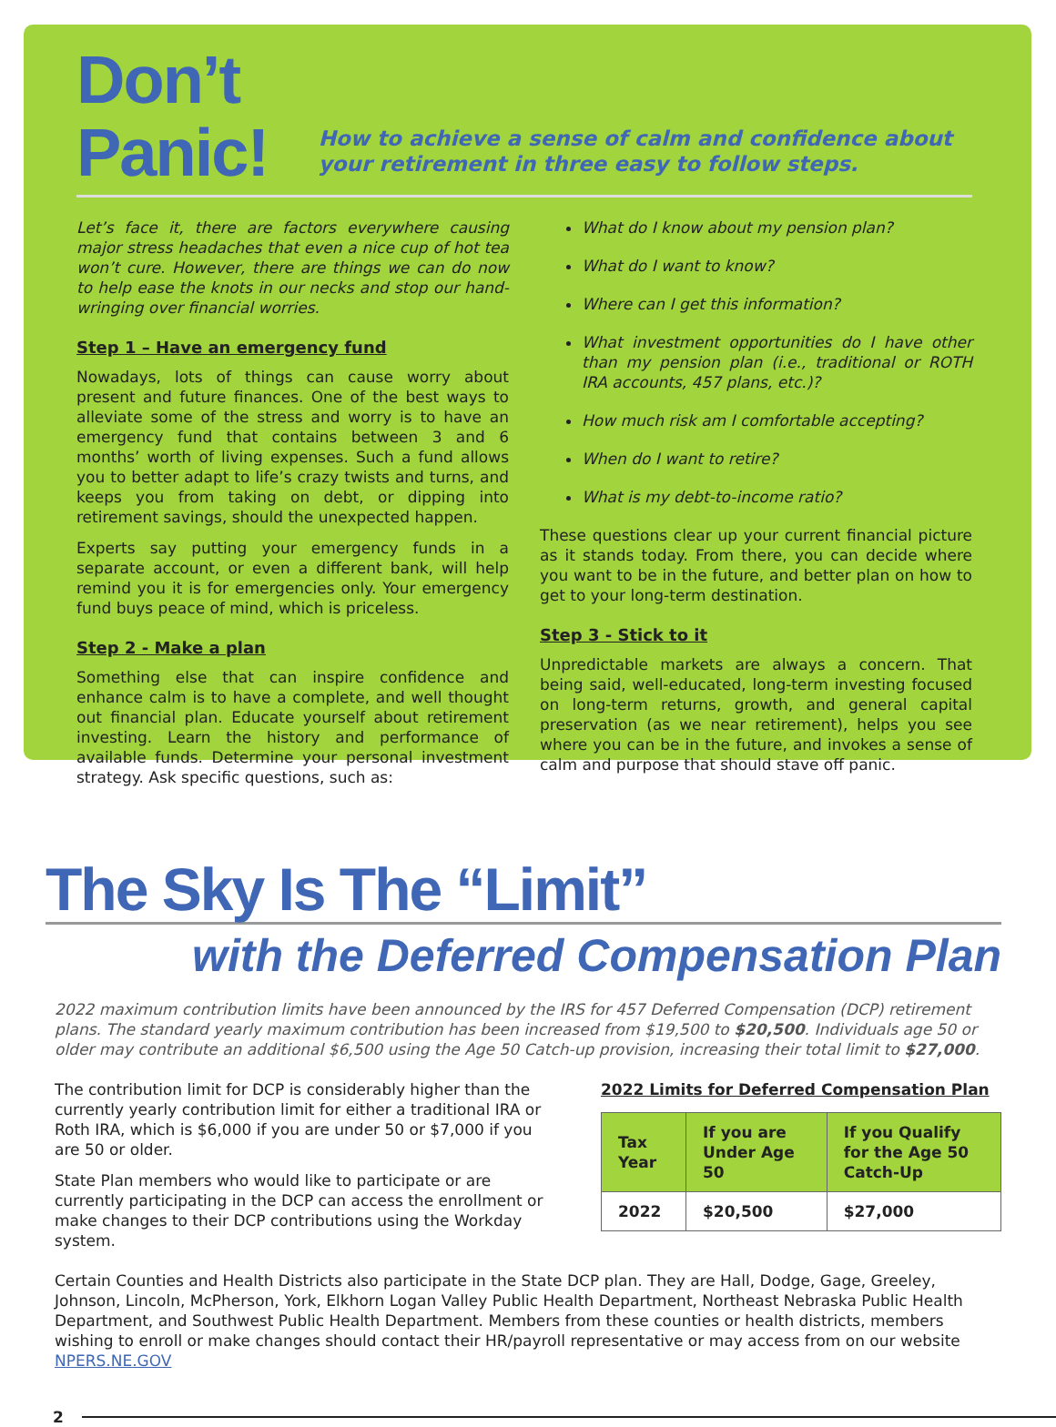Don’t Panic!
How to achieve a sense of calm and confidence about your retirement in three easy to follow steps.
Let’s face it, there are factors everywhere causing major stress headaches that even a nice cup of hot tea won’t cure. However, there are things we can do now to help ease the knots in our necks and stop our hand-wringing over financial worries.
Step 1 – Have an emergency fund
Nowadays, lots of things can cause worry about present and future finances. One of the best ways to alleviate some of the stress and worry is to have an emergency fund that contains between 3 and 6 months’ worth of living expenses. Such a fund allows you to better adapt to life’s crazy twists and turns, and keeps you from taking on debt, or dipping into retirement savings, should the unexpected happen.
Experts say putting your emergency funds in a separate account, or even a different bank, will help remind you it is for emergencies only. Your emergency fund buys peace of mind, which is priceless.
Step 2 - Make a plan
Something else that can inspire confidence and enhance calm is to have a complete, and well thought out financial plan. Educate yourself about retirement investing. Learn the history and performance of available funds. Determine your personal investment strategy. Ask specific questions, such as:
What do I know about my pension plan?
What do I want to know?
Where can I get this information?
What investment opportunities do I have other than my pension plan (i.e., traditional or ROTH IRA accounts, 457 plans, etc.)?
How much risk am I comfortable accepting?
When do I want to retire?
What is my debt-to-income ratio?
These questions clear up your current financial picture as it stands today. From there, you can decide where you want to be in the future, and better plan on how to get to your long-term destination.
Step 3 - Stick to it
Unpredictable markets are always a concern. That being said, well-educated, long-term investing focused on long-term returns, growth, and general capital preservation (as we near retirement), helps you see where you can be in the future, and invokes a sense of calm and purpose that should stave off panic.
The Sky Is The “Limit”
with the Deferred Compensation Plan
2022 maximum contribution limits have been announced by the IRS for 457 Deferred Compensation (DCP) retirement plans. The standard yearly maximum contribution has been increased from $19,500 to $20,500. Individuals age 50 or older may contribute an additional $6,500 using the Age 50 Catch-up provision, increasing their total limit to $27,000.
The contribution limit for DCP is considerably higher than the currently yearly contribution limit for either a traditional IRA or Roth IRA, which is $6,000 if you are under 50 or $7,000 if you are 50 or older.
State Plan members who would like to participate or are currently participating in the DCP can access the enrollment or make changes to their DCP contributions using the Workday system.
2022 Limits for Deferred Compensation Plan
| Tax Year | If you are Under Age 50 | If you Qualify for the Age 50 Catch-Up |
| --- | --- | --- |
| 2022 | $20,500 | $27,000 |
Certain Counties and Health Districts also participate in the State DCP plan. They are Hall, Dodge, Gage, Greeley, Johnson, Lincoln, McPherson, York, Elkhorn Logan Valley Public Health Department, Northeast Nebraska Public Health Department, and Southwest Public Health Department. Members from these counties or health districts, members wishing to enroll or make changes should contact their HR/payroll representative or may access from on our website NPERS.NE.GOV
2